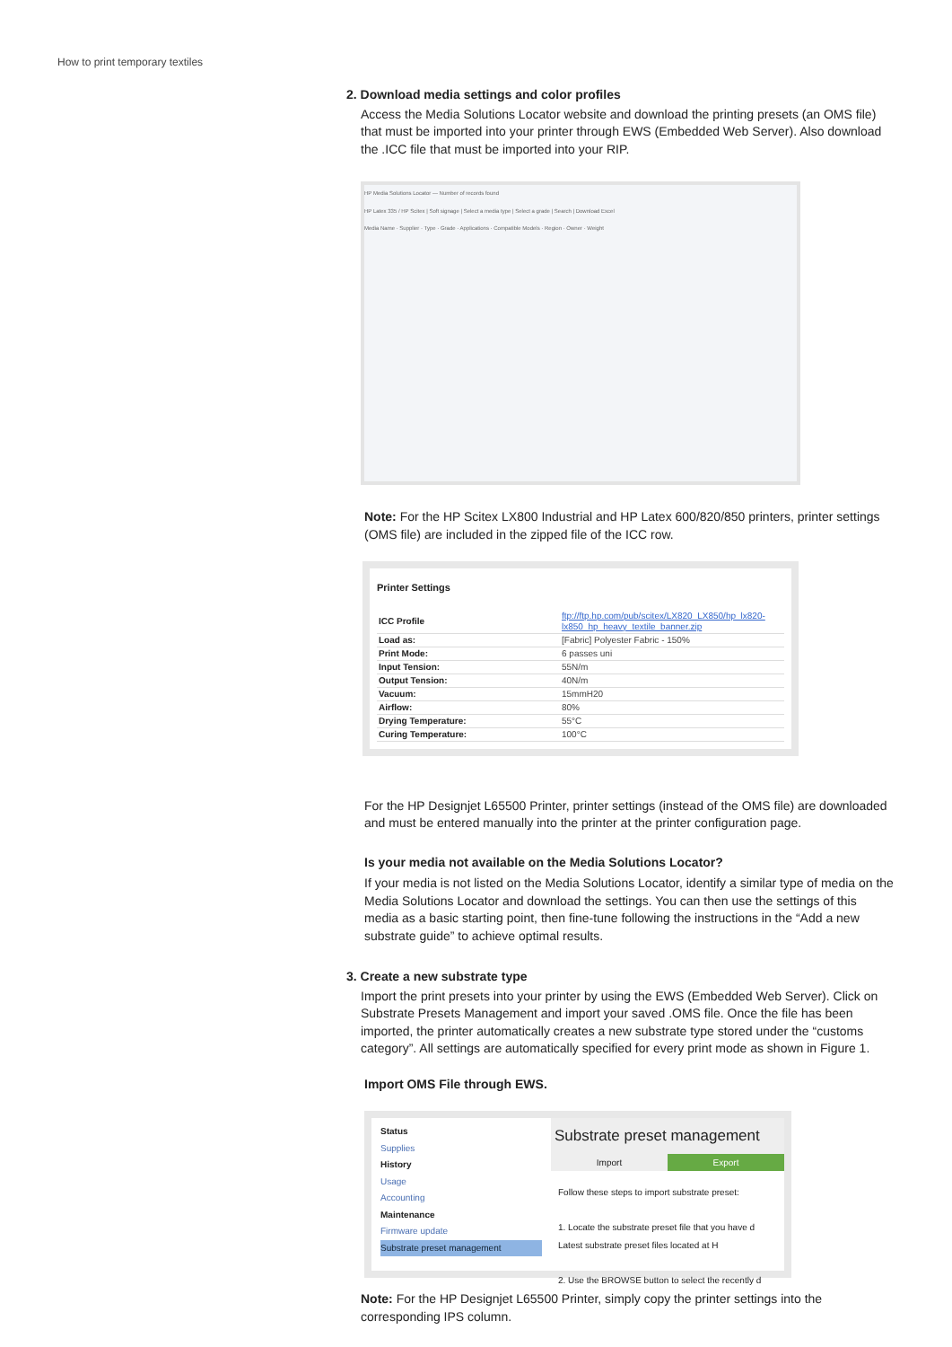How to print temporary textiles
2. Download media settings and color profiles
Access the Media Solutions Locator website and download the printing presets (an OMS file) that must be imported into your printer through EWS (Embedded Web Server). Also download the .ICC file that must be imported into your RIP.
HP Media Solutions Locator — Number of records found
HP Latex 335 / HP Scitex | Soft signage | Select a media type | Select a grade | Search | Download Excel
Media Name · Supplier · Type · Grade · Applications · Compatible Models · Region · Owner · Weight
Note: For the HP Scitex LX800 Industrial and HP Latex 600/820/850 printers, printer settings (OMS file) are included in the zipped file of the ICC row.
Printer Settings
| ICC Profile | ftp://ftp.hp.com/pub/scitex/LX820_LX850/hp_lx820-lx850_hp_heavy_textile_banner.zip |
| Load as: | [Fabric] Polyester Fabric - 150% |
| Print Mode: | 6 passes uni |
| Input Tension: | 55N/m |
| Output Tension: | 40N/m |
| Vacuum: | 15mmH20 |
| Airflow: | 80% |
| Drying Temperature: | 55°C |
| Curing Temperature: | 100°C |
For the HP Designjet L65500 Printer, printer settings (instead of the OMS file) are downloaded and must be entered manually into the printer at the printer configuration page.
Is your media not available on the Media Solutions Locator?
If your media is not listed on the Media Solutions Locator, identify a similar type of media on the Media Solutions Locator and download the settings. You can then use the settings of this media as a basic starting point, then fine-tune following the instructions in the “Add a new substrate guide” to achieve optimal results.
3. Create a new substrate type
Import the print presets into your printer by using the EWS (Embedded Web Server). Click on Substrate Presets Management and import your saved .OMS file. Once the file has been imported, the printer automatically creates a new substrate type stored under the “customs category”. All settings are automatically specified for every print mode as shown in Figure 1.
Import OMS File through EWS.
Status
Supplies
History
Usage
Accounting
Maintenance
Firmware update
Substrate preset management
Substrate preset management
Import Export
Follow these steps to import substrate preset:
1. Locate the substrate preset file that you have d
Latest substrate preset files located at H
2. Use the BROWSE button to select the recently d
Note: For the HP Designjet L65500 Printer, simply copy the printer settings into the corresponding IPS column.